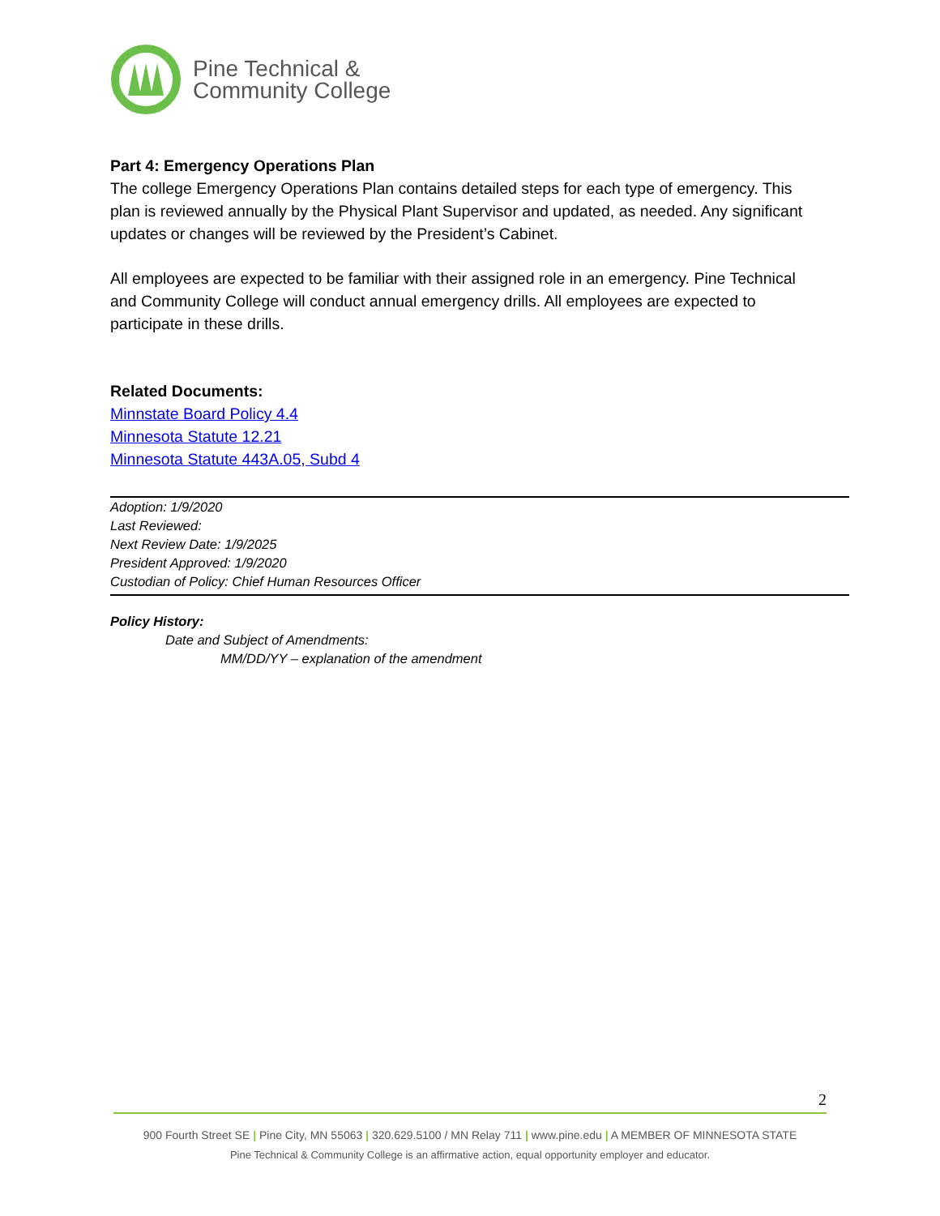Pine Technical &
Community College
Part 4: Emergency Operations Plan
The college Emergency Operations Plan contains detailed steps for each type of emergency. This plan is reviewed annually by the Physical Plant Supervisor and updated, as needed. Any significant updates or changes will be reviewed by the President’s Cabinet.
All employees are expected to be familiar with their assigned role in an emergency. Pine Technical and Community College will conduct annual emergency drills. All employees are expected to participate in these drills.
Related Documents:
Minnstate Board Policy 4.4
Minnesota Statute 12.21
Minnesota Statute 443A.05, Subd 4
Adoption: 1/9/2020
Last Reviewed:
Next Review Date: 1/9/2025
President Approved: 1/9/2020
Custodian of Policy: Chief Human Resources Officer
Policy History:
Date and Subject of Amendments:
MM/DD/YY – explanation of the amendment
2
900 Fourth Street SE | Pine City, MN 55063 | 320.629.5100 / MN Relay 711 | www.pine.edu | A MEMBER OF MINNESOTA STATE
Pine Technical & Community College is an affirmative action, equal opportunity employer and educator.